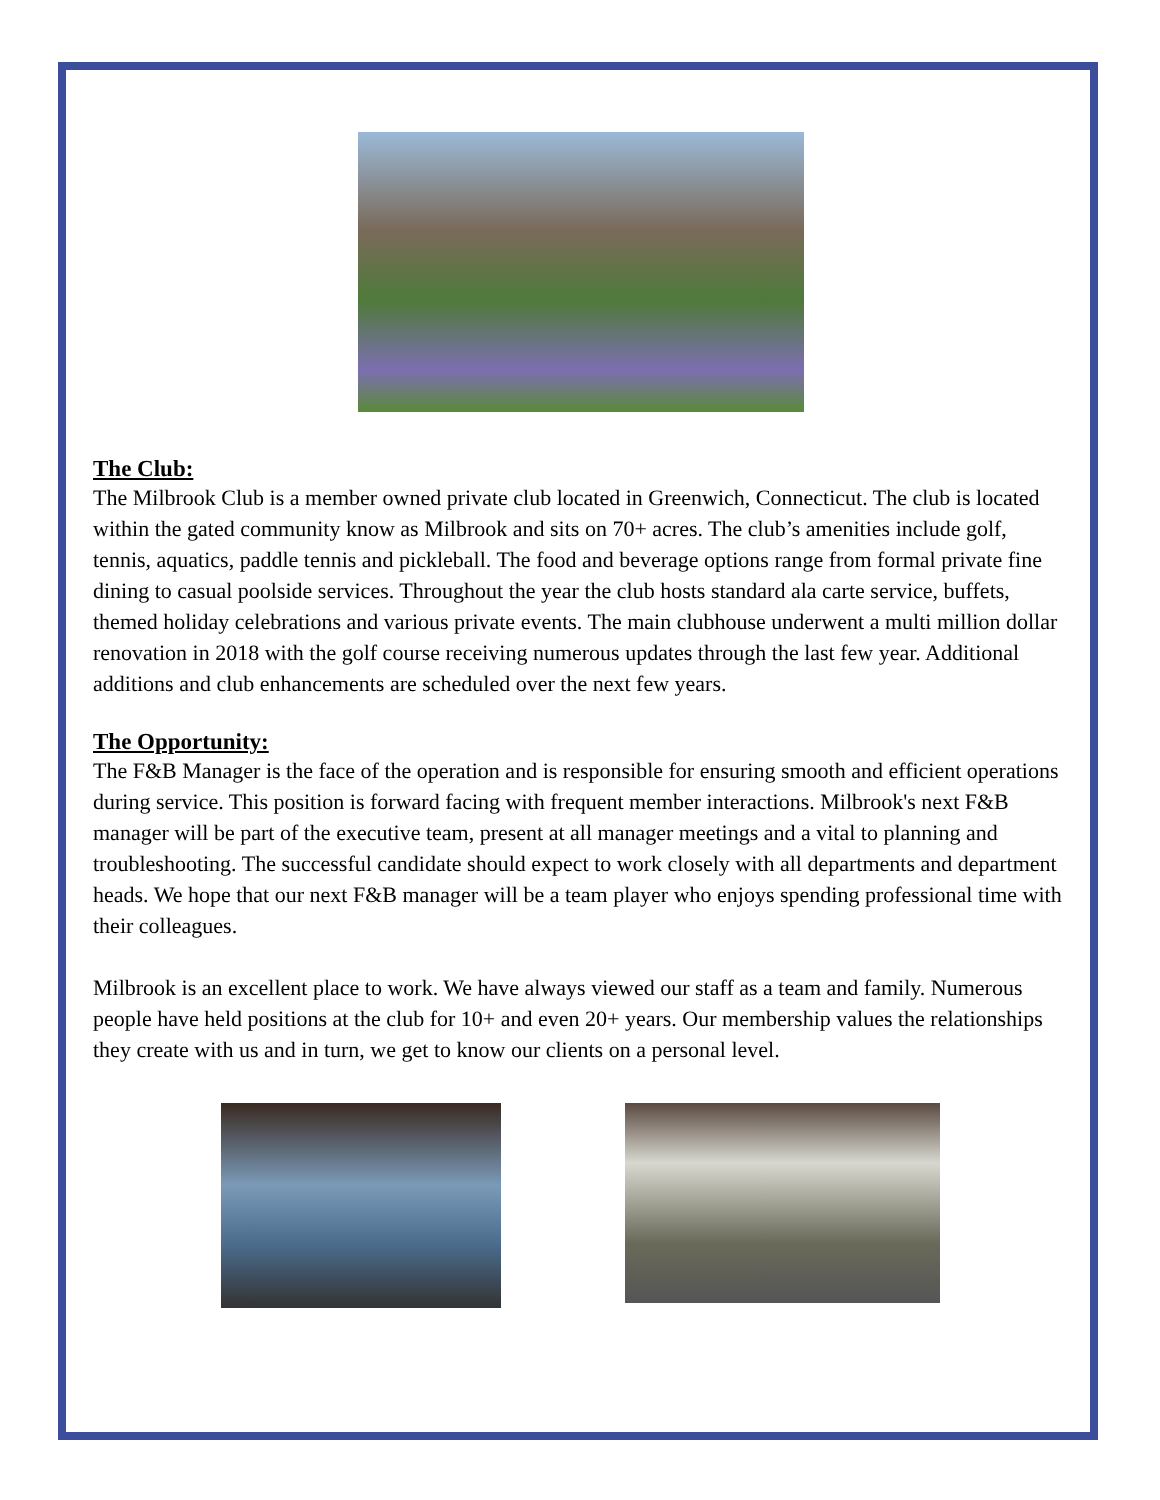The Club:
The Milbrook Club is a member owned private club located in Greenwich, Connecticut. The club is located within the gated community know as Milbrook and sits on 70+ acres. The club’s amenities include golf, tennis, aquatics, paddle tennis and pickleball. The food and beverage options range from formal private fine dining to casual poolside services. Throughout the year the club hosts standard ala carte service, buffets, themed holiday celebrations and various private events. The main clubhouse underwent a multi million dollar renovation in 2018 with the golf course receiving numerous updates through the last few year. Additional additions and club enhancements are scheduled over the next few years.
The Opportunity:
The F&B Manager is the face of the operation and is responsible for ensuring smooth and efficient operations during service. This position is forward facing with frequent member interactions. Milbrook's next F&B manager will be part of the executive team, present at all manager meetings and a vital to planning and troubleshooting. The successful candidate should expect to work closely with all departments and department heads. We hope that our next F&B manager will be a team player who enjoys spending professional time with their colleagues.
Milbrook is an excellent place to work. We have always viewed our staff as a team and family. Numerous people have held positions at the club for 10+ and even 20+ years. Our membership values the relationships they create with us and in turn, we get to know our clients on a personal level.